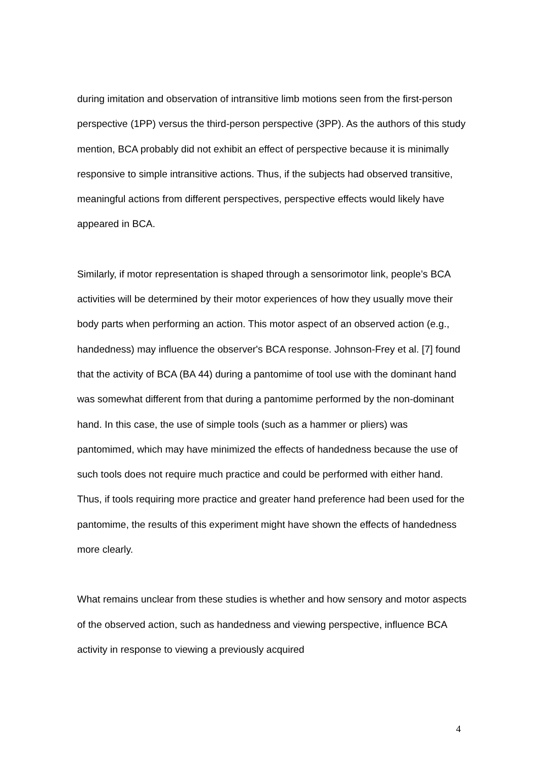during imitation and observation of intransitive limb motions seen from the first-person perspective (1PP) versus the third-person perspective (3PP). As the authors of this study mention, BCA probably did not exhibit an effect of perspective because it is minimally responsive to simple intransitive actions. Thus, if the subjects had observed transitive, meaningful actions from different perspectives, perspective effects would likely have appeared in BCA.
Similarly, if motor representation is shaped through a sensorimotor link, people’s BCA activities will be determined by their motor experiences of how they usually move their body parts when performing an action. This motor aspect of an observed action (e.g., handedness) may influence the observer's BCA response. Johnson-Frey et al. [7] found that the activity of BCA (BA 44) during a pantomime of tool use with the dominant hand was somewhat different from that during a pantomime performed by the non-dominant hand. In this case, the use of simple tools (such as a hammer or pliers) was pantomimed, which may have minimized the effects of handedness because the use of such tools does not require much practice and could be performed with either hand. Thus, if tools requiring more practice and greater hand preference had been used for the pantomime, the results of this experiment might have shown the effects of handedness more clearly.
What remains unclear from these studies is whether and how sensory and motor aspects of the observed action, such as handedness and viewing perspective, influence BCA activity in response to viewing a previously acquired
4